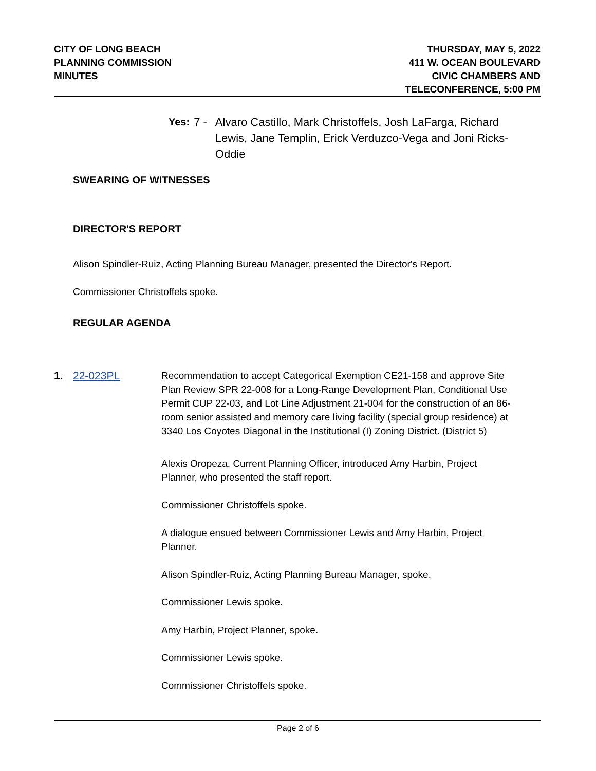CITY OF LONG BEACH
PLANNING COMMISSION
MINUTES
THURSDAY, MAY 5, 2022
411 W. OCEAN BOULEVARD
CIVIC CHAMBERS AND
TELECONFERENCE, 5:00 PM
Yes: 7 - Alvaro Castillo, Mark Christoffels, Josh LaFarga, Richard Lewis, Jane Templin, Erick Verduzco-Vega and Joni Ricks-Oddie
SWEARING OF WITNESSES
DIRECTOR'S REPORT
Alison Spindler-Ruiz, Acting Planning Bureau Manager, presented the Director's Report.
Commissioner Christoffels spoke.
REGULAR AGENDA
1. 22-023PL Recommendation to accept Categorical Exemption CE21-158 and approve Site Plan Review SPR 22-008 for a Long-Range Development Plan, Conditional Use Permit CUP 22-03, and Lot Line Adjustment 21-004 for the construction of an 86-room senior assisted and memory care living facility (special group residence) at 3340 Los Coyotes Diagonal in the Institutional (I) Zoning District. (District 5)
Alexis Oropeza, Current Planning Officer, introduced Amy Harbin, Project Planner, who presented the staff report.
Commissioner Christoffels spoke.
A dialogue ensued between Commissioner Lewis and Amy Harbin, Project Planner.
Alison Spindler-Ruiz, Acting Planning Bureau Manager, spoke.
Commissioner Lewis spoke.
Amy Harbin, Project Planner, spoke.
Commissioner Lewis spoke.
Commissioner Christoffels spoke.
Page 2 of 6